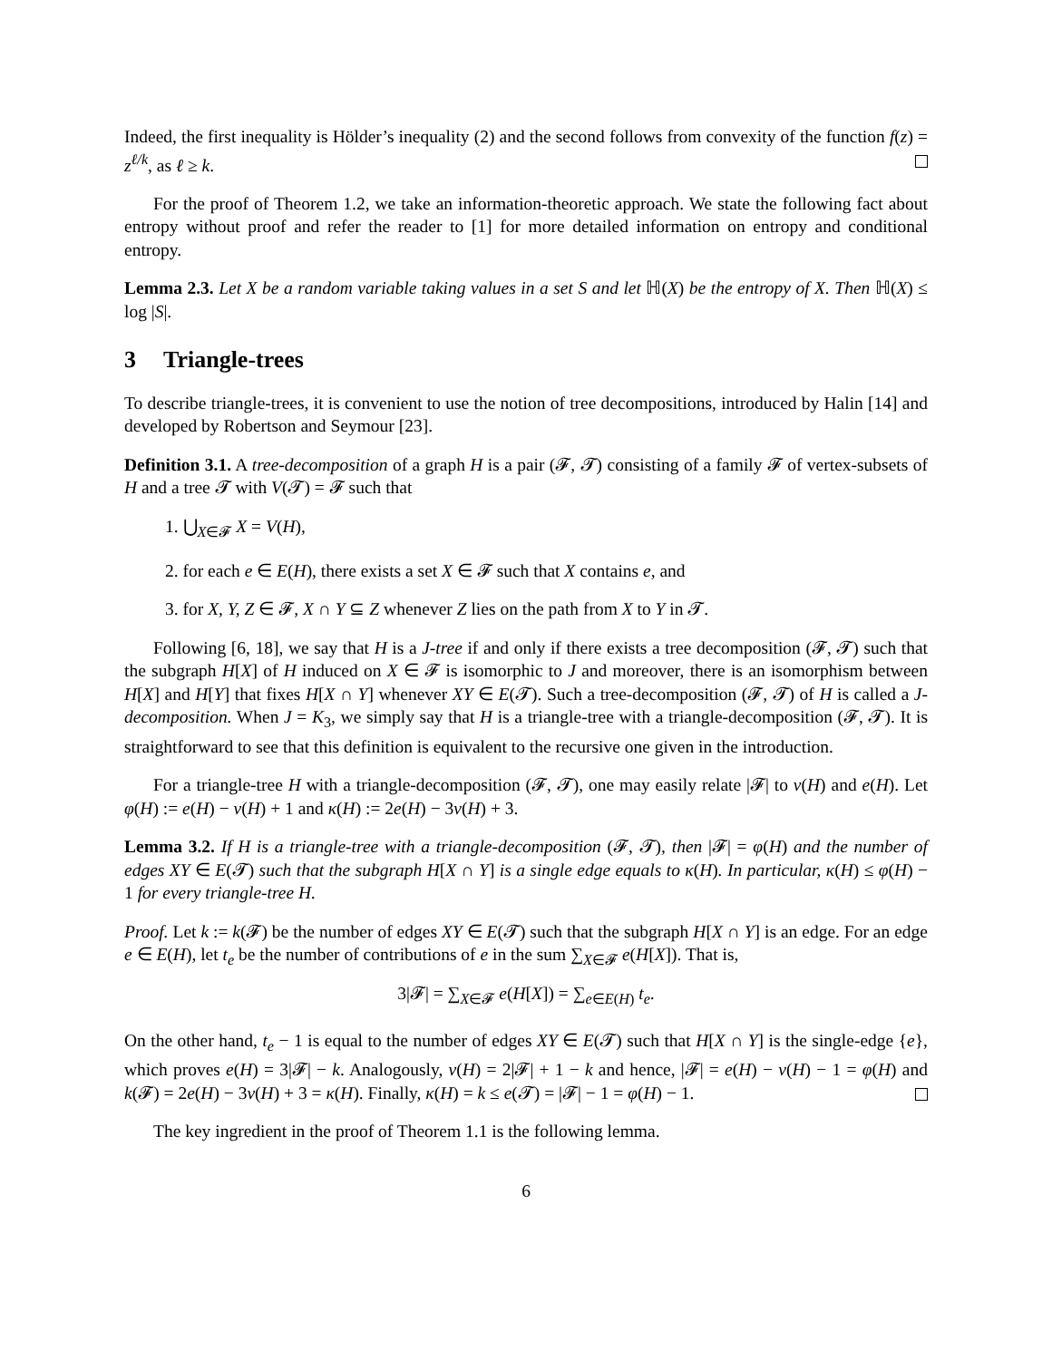Indeed, the first inequality is Hölder’s inequality (2) and the second follows from convexity of the function f(z) = z<sup>ℓ/k</sup>, as ℓ ≥ k.
For the proof of Theorem 1.2, we take an information-theoretic approach. We state the following fact about entropy without proof and refer the reader to [1] for more detailed information on entropy and conditional entropy.
Lemma 2.3. Let X be a random variable taking values in a set S and let ℍ(X) be the entropy of X. Then ℍ(X) ≤ log |S|.
3 Triangle-trees
To describe triangle-trees, it is convenient to use the notion of tree decompositions, introduced by Halin [14] and developed by Robertson and Seymour [23].
Definition 3.1. A tree-decomposition of a graph H is a pair (𝓕, 𝓣) consisting of a family 𝓕 of vertex-subsets of H and a tree 𝓣 with V(𝓣) = 𝓕 such that
1. ⋃<sub>X∈𝓕</sub> X = V(H),
2. for each e ∈ E(H), there exists a set X ∈ 𝓕 such that X contains e, and
3. for X, Y, Z ∈ 𝓕, X ∩ Y ⊆ Z whenever Z lies on the path from X to Y in 𝓣.
Following [6, 18], we say that H is a J-tree if and only if there exists a tree decomposition (𝓕, 𝓣) such that the subgraph H[X] of H induced on X ∈ 𝓕 is isomorphic to J and moreover, there is an isomorphism between H[X] and H[Y] that fixes H[X ∩ Y] whenever XY ∈ E(𝓣). Such a tree-decomposition (𝓕, 𝓣) of H is called a J-decomposition. When J = K<sub>3</sub>, we simply say that H is a triangle-tree with a triangle-decomposition (𝓕, 𝓣). It is straightforward to see that this definition is equivalent to the recursive one given in the introduction.
For a triangle-tree H with a triangle-decomposition (𝓕, 𝓣), one may easily relate |𝓕| to v(H) and e(H). Let φ(H) := e(H) − v(H) + 1 and κ(H) := 2e(H) − 3v(H) + 3.
Lemma 3.2. If H is a triangle-tree with a triangle-decomposition (𝓕, 𝓣), then |𝓕| = φ(H) and the number of edges XY ∈ E(𝓣) such that the subgraph H[X ∩ Y] is a single edge equals to κ(H). In particular, κ(H) ≤ φ(H) − 1 for every triangle-tree H.
Proof. Let k := k(𝓕) be the number of edges XY ∈ E(𝓣) such that the subgraph H[X ∩ Y] is an edge. For an edge e ∈ E(H), let t<sub>e</sub> be the number of contributions of e in the sum ∑<sub>X∈𝓕</sub> e(H[X]). That is,
3|𝓕| = ∑<sub>X∈𝓕</sub> e(H[X]) = ∑<sub>e∈E(H)</sub> t<sub>e</sub>.
On the other hand, t<sub>e</sub> − 1 is equal to the number of edges XY ∈ E(𝓣) such that H[X ∩ Y] is the single-edge {e}, which proves e(H) = 3|𝓕| − k. Analogously, v(H) = 2|𝓕| + 1 − k and hence, |𝓕| = e(H) − v(H) − 1 = φ(H) and k(𝓕) = 2e(H) − 3v(H) + 3 = κ(H). Finally, κ(H) = k ≤ e(𝓣) = |𝓕| − 1 = φ(H) − 1.
The key ingredient in the proof of Theorem 1.1 is the following lemma.
6